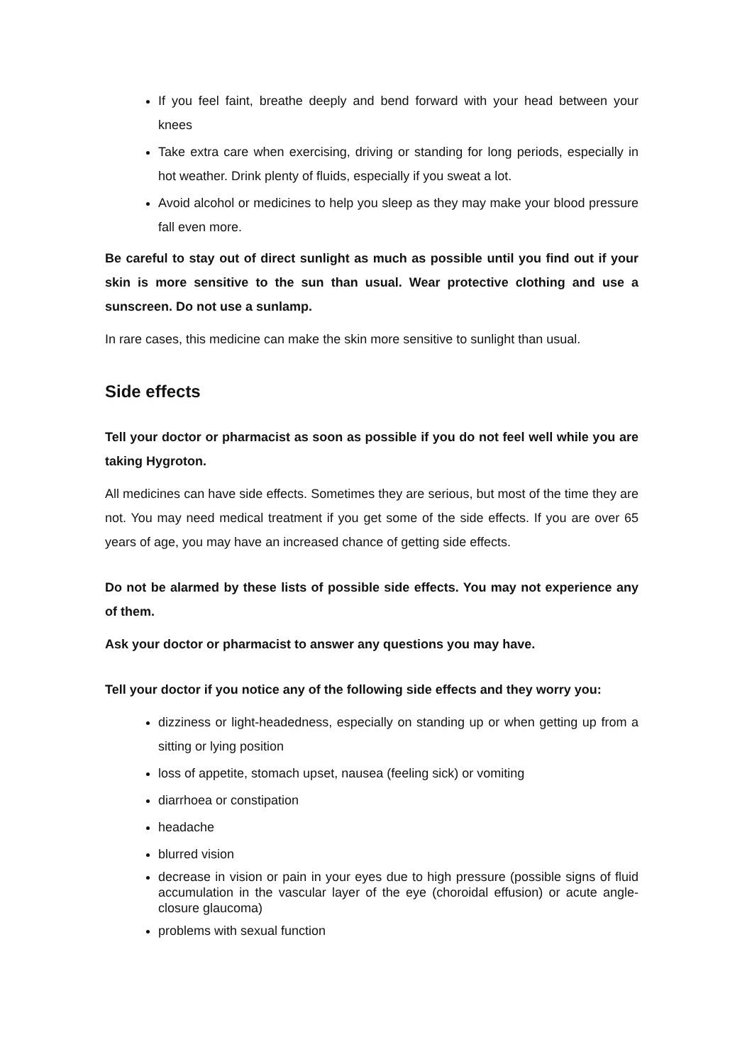If you feel faint, breathe deeply and bend forward with your head between your knees
Take extra care when exercising, driving or standing for long periods, especially in hot weather. Drink plenty of fluids, especially if you sweat a lot.
Avoid alcohol or medicines to help you sleep as they may make your blood pressure fall even more.
Be careful to stay out of direct sunlight as much as possible until you find out if your skin is more sensitive to the sun than usual. Wear protective clothing and use a sunscreen. Do not use a sunlamp.
In rare cases, this medicine can make the skin more sensitive to sunlight than usual.
Side effects
Tell your doctor or pharmacist as soon as possible if you do not feel well while you are taking Hygroton.
All medicines can have side effects. Sometimes they are serious, but most of the time they are not. You may need medical treatment if you get some of the side effects. If you are over 65 years of age, you may have an increased chance of getting side effects.
Do not be alarmed by these lists of possible side effects. You may not experience any of them.
Ask your doctor or pharmacist to answer any questions you may have.
Tell your doctor if you notice any of the following side effects and they worry you:
dizziness or light-headedness, especially on standing up or when getting up from a sitting or lying position
loss of appetite, stomach upset, nausea (feeling sick) or vomiting
diarrhoea or constipation
headache
blurred vision
decrease in vision or pain in your eyes due to high pressure (possible signs of fluid accumulation in the vascular layer of the eye (choroidal effusion) or acute angle-closure glaucoma)
problems with sexual function